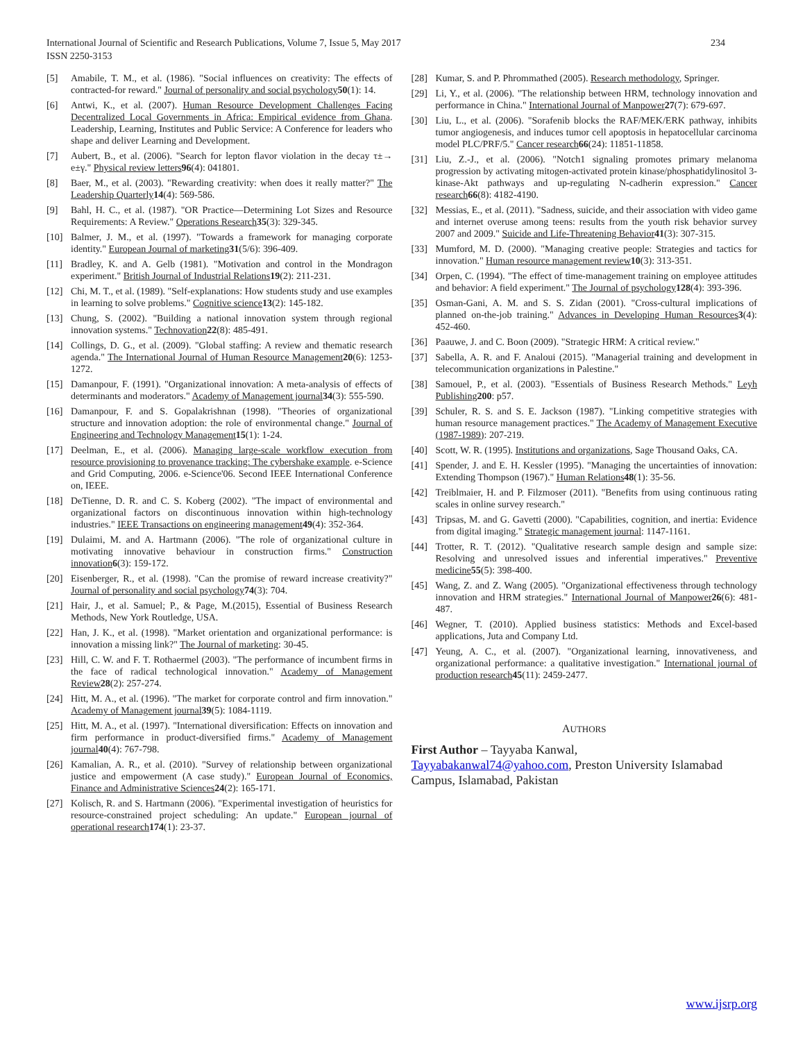International Journal of Scientific and Research Publications, Volume 7, Issue 5, May 2017
ISSN 2250-3153
234
[5] Amabile, T. M., et al. (1986). "Social influences on creativity: The effects of contracted-for reward." Journal of personality and social psychology 50(1): 14.
[6] Antwi, K., et al. (2007). Human Resource Development Challenges Facing Decentralized Local Governments in Africa: Empirical evidence from Ghana. Leadership, Learning, Institutes and Public Service: A Conference for leaders who shape and deliver Learning and Development.
[7] Aubert, B., et al. (2006). "Search for lepton flavor violation in the decay τ±→ e±γ." Physical review letters 96(4): 041801.
[8] Baer, M., et al. (2003). "Rewarding creativity: when does it really matter?" The Leadership Quarterly 14(4): 569-586.
[9] Bahl, H. C., et al. (1987). "OR Practice—Determining Lot Sizes and Resource Requirements: A Review." Operations Research 35(3): 329-345.
[10] Balmer, J. M., et al. (1997). "Towards a framework for managing corporate identity." European Journal of marketing 31(5/6): 396-409.
[11] Bradley, K. and A. Gelb (1981). "Motivation and control in the Mondragon experiment." British Journal of Industrial Relations 19(2): 211-231.
[12] Chi, M. T., et al. (1989). "Self-explanations: How students study and use examples in learning to solve problems." Cognitive science 13(2): 145-182.
[13] Chung, S. (2002). "Building a national innovation system through regional innovation systems." Technovation 22(8): 485-491.
[14] Collings, D. G., et al. (2009). "Global staffing: A review and thematic research agenda." The International Journal of Human Resource Management 20(6): 1253-1272.
[15] Damanpour, F. (1991). "Organizational innovation: A meta-analysis of effects of determinants and moderators." Academy of Management journal 34(3): 555-590.
[16] Damanpour, F. and S. Gopalakrishnan (1998). "Theories of organizational structure and innovation adoption: the role of environmental change." Journal of Engineering and Technology Management 15(1): 1-24.
[17] Deelman, E., et al. (2006). Managing large-scale workflow execution from resource provisioning to provenance tracking: The cybershake example. e-Science and Grid Computing, 2006. e-Science'06. Second IEEE International Conference on, IEEE.
[18] DeTienne, D. R. and C. S. Koberg (2002). "The impact of environmental and organizational factors on discontinuous innovation within high-technology industries." IEEE Transactions on engineering management 49(4): 352-364.
[19] Dulaimi, M. and A. Hartmann (2006). "The role of organizational culture in motivating innovative behaviour in construction firms." Construction innovation 6(3): 159-172.
[20] Eisenberger, R., et al. (1998). "Can the promise of reward increase creativity?" Journal of personality and social psychology 74(3): 704.
[21] Hair, J., et al. Samuel; P., & Page, M.(2015), Essential of Business Research Methods, New York Routledge, USA.
[22] Han, J. K., et al. (1998). "Market orientation and organizational performance: is innovation a missing link?" The Journal of marketing: 30-45.
[23] Hill, C. W. and F. T. Rothaermel (2003). "The performance of incumbent firms in the face of radical technological innovation." Academy of Management Review 28(2): 257-274.
[24] Hitt, M. A., et al. (1996). "The market for corporate control and firm innovation." Academy of Management journal 39(5): 1084-1119.
[25] Hitt, M. A., et al. (1997). "International diversification: Effects on innovation and firm performance in product-diversified firms." Academy of Management journal 40(4): 767-798.
[26] Kamalian, A. R., et al. (2010). "Survey of relationship between organizational justice and empowerment (A case study)." European Journal of Economics, Finance and Administrative Sciences 24(2): 165-171.
[27] Kolisch, R. and S. Hartmann (2006). "Experimental investigation of heuristics for resource-constrained project scheduling: An update." European journal of operational research 174(1): 23-37.
[28] Kumar, S. and P. Phrommathed (2005). Research methodology, Springer.
[29] Li, Y., et al. (2006). "The relationship between HRM, technology innovation and performance in China." International Journal of Manpower 27(7): 679-697.
[30] Liu, L., et al. (2006). "Sorafenib blocks the RAF/MEK/ERK pathway, inhibits tumor angiogenesis, and induces tumor cell apoptosis in hepatocellular carcinoma model PLC/PRF/5." Cancer research 66(24): 11851-11858.
[31] Liu, Z.-J., et al. (2006). "Notch1 signaling promotes primary melanoma progression by activating mitogen-activated protein kinase/phosphatidylinositol 3-kinase-Akt pathways and up-regulating N-cadherin expression." Cancer research 66(8): 4182-4190.
[32] Messias, E., et al. (2011). "Sadness, suicide, and their association with video game and internet overuse among teens: results from the youth risk behavior survey 2007 and 2009." Suicide and Life-Threatening Behavior 41(3): 307-315.
[33] Mumford, M. D. (2000). "Managing creative people: Strategies and tactics for innovation." Human resource management review 10(3): 313-351.
[34] Orpen, C. (1994). "The effect of time-management training on employee attitudes and behavior: A field experiment." The Journal of psychology 128(4): 393-396.
[35] Osman-Gani, A. M. and S. S. Zidan (2001). "Cross-cultural implications of planned on-the-job training." Advances in Developing Human Resources 3(4): 452-460.
[36] Paauwe, J. and C. Boon (2009). "Strategic HRM: A critical review."
[37] Sabella, A. R. and F. Analoui (2015). "Managerial training and development in telecommunication organizations in Palestine."
[38] Samouel, P., et al. (2003). "Essentials of Business Research Methods." Leyh Publishing 200: p57.
[39] Schuler, R. S. and S. E. Jackson (1987). "Linking competitive strategies with human resource management practices." The Academy of Management Executive (1987-1989): 207-219.
[40] Scott, W. R. (1995). Institutions and organizations, Sage Thousand Oaks, CA.
[41] Spender, J. and E. H. Kessler (1995). "Managing the uncertainties of innovation: Extending Thompson (1967)." Human Relations 48(1): 35-56.
[42] Treiblmaier, H. and P. Filzmoser (2011). "Benefits from using continuous rating scales in online survey research."
[43] Tripsas, M. and G. Gavetti (2000). "Capabilities, cognition, and inertia: Evidence from digital imaging." Strategic management journal: 1147-1161.
[44] Trotter, R. T. (2012). "Qualitative research sample design and sample size: Resolving and unresolved issues and inferential imperatives." Preventive medicine 55(5): 398-400.
[45] Wang, Z. and Z. Wang (2005). "Organizational effectiveness through technology innovation and HRM strategies." International Journal of Manpower 26(6): 481-487.
[46] Wegner, T. (2010). Applied business statistics: Methods and Excel-based applications, Juta and Company Ltd.
[47] Yeung, A. C., et al. (2007). "Organizational learning, innovativeness, and organizational performance: a qualitative investigation." International journal of production research 45(11): 2459-2477.
AUTHORS
First Author – Tayyaba Kanwal,
Tayyabakanwal74@yahoo.com, Preston University Islamabad Campus, Islamabad, Pakistan
www.ijsrp.org